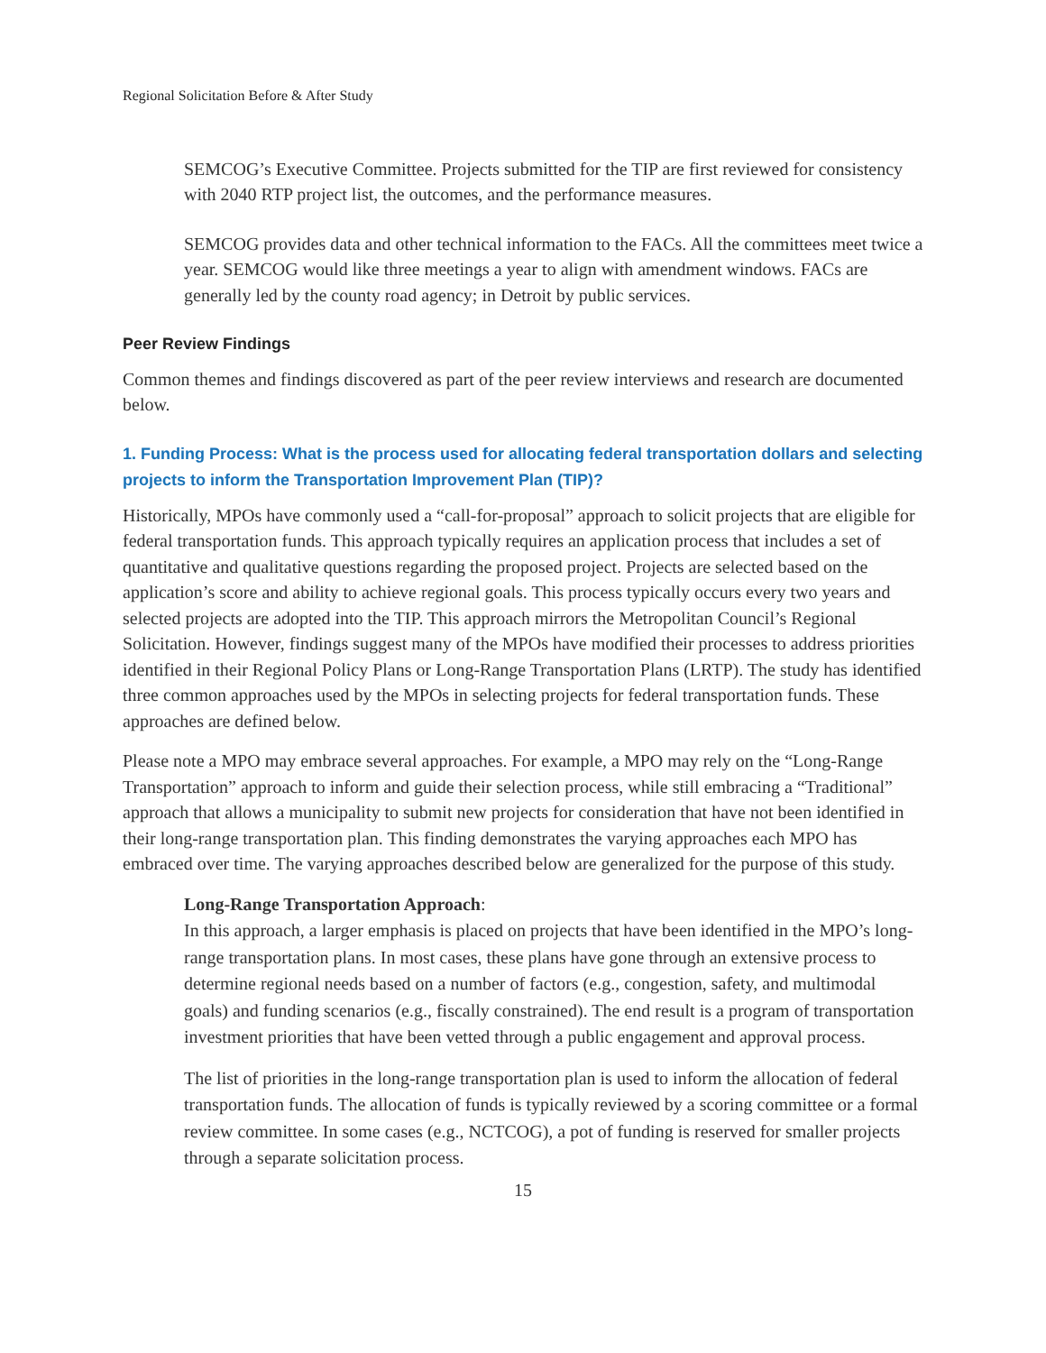Regional Solicitation Before & After Study
SEMCOG’s Executive Committee. Projects submitted for the TIP are first reviewed for consistency with 2040 RTP project list, the outcomes, and the performance measures.
SEMCOG provides data and other technical information to the FACs. All the committees meet twice a year. SEMCOG would like three meetings a year to align with amendment windows. FACs are generally led by the county road agency; in Detroit by public services.
Peer Review Findings
Common themes and findings discovered as part of the peer review interviews and research are documented below.
1. Funding Process: What is the process used for allocating federal transportation dollars and selecting projects to inform the Transportation Improvement Plan (TIP)?
Historically, MPOs have commonly used a “call-for-proposal” approach to solicit projects that are eligible for federal transportation funds. This approach typically requires an application process that includes a set of quantitative and qualitative questions regarding the proposed project. Projects are selected based on the application’s score and ability to achieve regional goals. This process typically occurs every two years and selected projects are adopted into the TIP. This approach mirrors the Metropolitan Council’s Regional Solicitation. However, findings suggest many of the MPOs have modified their processes to address priorities identified in their Regional Policy Plans or Long-Range Transportation Plans (LRTP). The study has identified three common approaches used by the MPOs in selecting projects for federal transportation funds. These approaches are defined below.
Please note a MPO may embrace several approaches. For example, a MPO may rely on the “Long-Range Transportation” approach to inform and guide their selection process, while still embracing a “Traditional” approach that allows a municipality to submit new projects for consideration that have not been identified in their long-range transportation plan. This finding demonstrates the varying approaches each MPO has embraced over time. The varying approaches described below are generalized for the purpose of this study.
Long-Range Transportation Approach:
In this approach, a larger emphasis is placed on projects that have been identified in the MPO’s long-range transportation plans. In most cases, these plans have gone through an extensive process to determine regional needs based on a number of factors (e.g., congestion, safety, and multimodal goals) and funding scenarios (e.g., fiscally constrained). The end result is a program of transportation investment priorities that have been vetted through a public engagement and approval process.
The list of priorities in the long-range transportation plan is used to inform the allocation of federal transportation funds. The allocation of funds is typically reviewed by a scoring committee or a formal review committee. In some cases (e.g., NCTCOG), a pot of funding is reserved for smaller projects through a separate solicitation process.
15